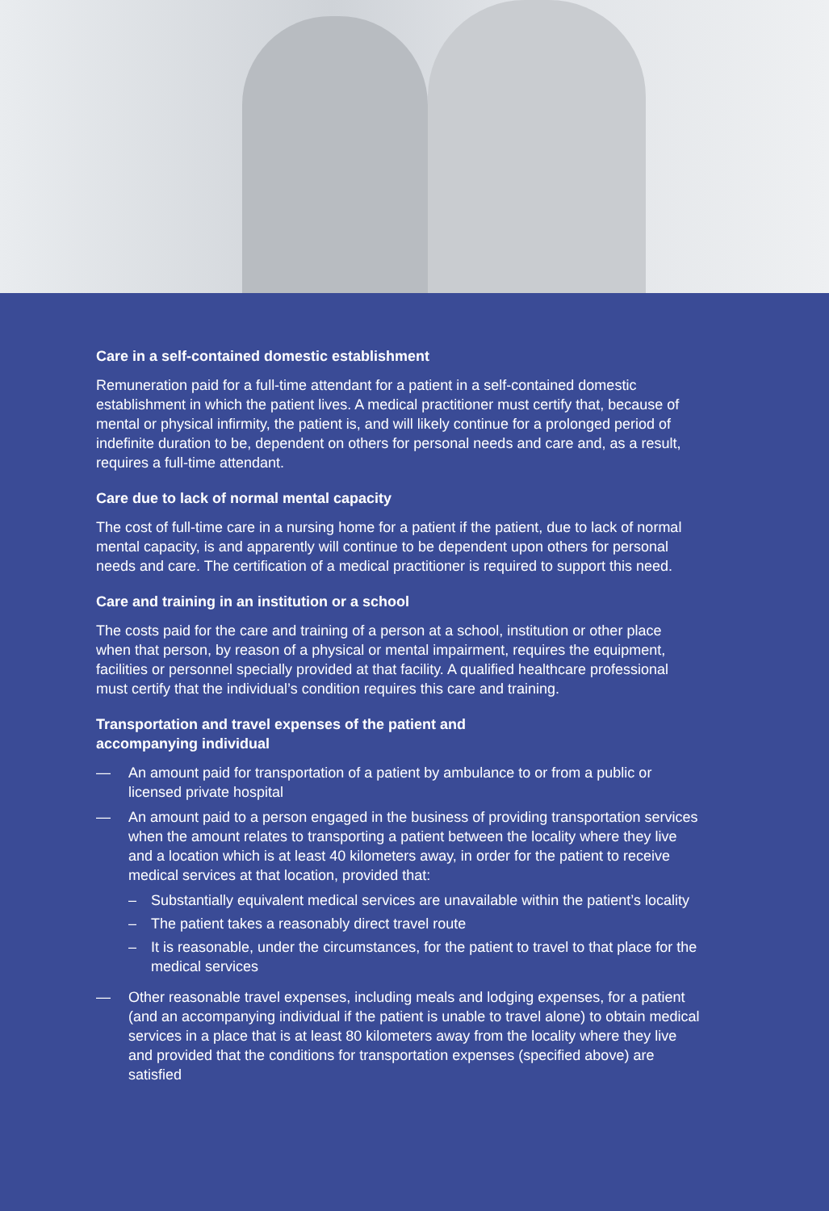Care in a self-contained domestic establishment
Remuneration paid for a full-time attendant for a patient in a self-contained domestic establishment in which the patient lives. A medical practitioner must certify that, because of mental or physical infirmity, the patient is, and will likely continue for a prolonged period of indefinite duration to be, dependent on others for personal needs and care and, as a result, requires a full-time attendant.
Care due to lack of normal mental capacity
The cost of full-time care in a nursing home for a patient if the patient, due to lack of normal mental capacity, is and apparently will continue to be dependent upon others for personal needs and care. The certification of a medical practitioner is required to support this need.
Care and training in an institution or a school
The costs paid for the care and training of a person at a school, institution or other place when that person, by reason of a physical or mental impairment, requires the equipment, facilities or personnel specially provided at that facility. A qualified healthcare professional must certify that the individual’s condition requires this care and training.
Transportation and travel expenses of the patient and
accompanying individual
— An amount paid for transportation of a patient by ambulance to or from a public or licensed private hospital
— An amount paid to a person engaged in the business of providing transportation services when the amount relates to transporting a patient between the locality where they live and a location which is at least 40 kilometers away, in order for the patient to receive medical services at that location, provided that:
– Substantially equivalent medical services are unavailable within the patient’s locality
– The patient takes a reasonably direct travel route
– It is reasonable, under the circumstances, for the patient to travel to that place for the medical services
— Other reasonable travel expenses, including meals and lodging expenses, for a patient (and an accompanying individual if the patient is unable to travel alone) to obtain medical services in a place that is at least 80 kilometers away from the locality where they live and provided that the conditions for transportation expenses (specified above) are satisfied